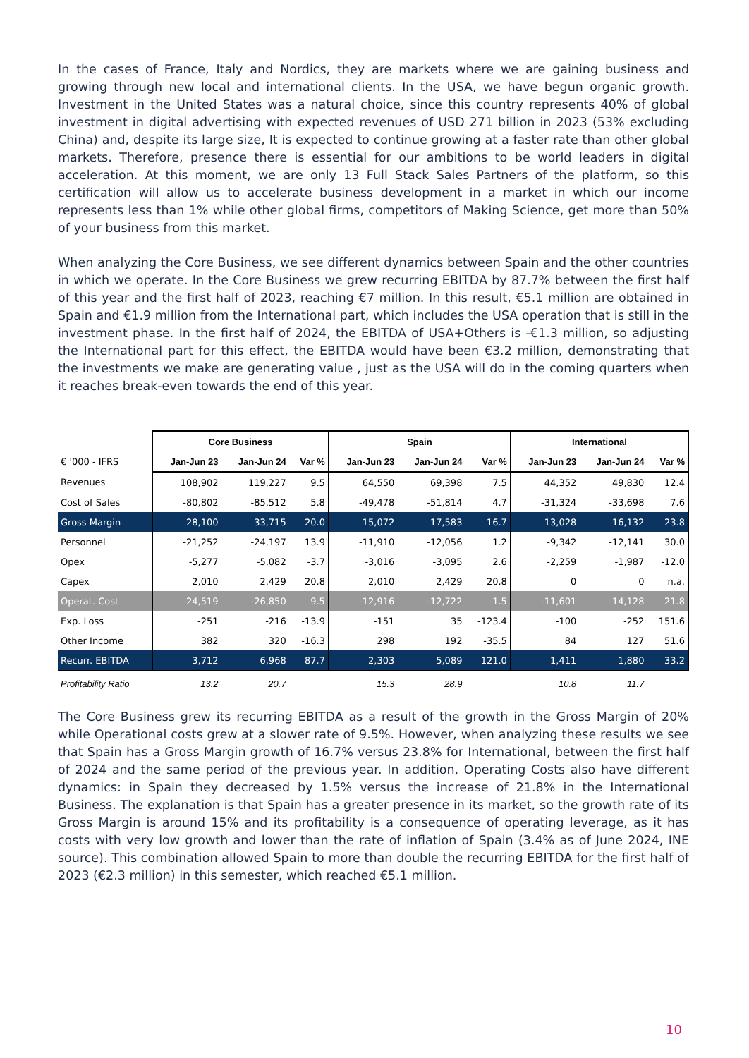In the cases of France, Italy and Nordics, they are markets where we are gaining business and growing through new local and international clients. In the USA, we have begun organic growth. Investment in the United States was a natural choice, since this country represents 40% of global investment in digital advertising with expected revenues of USD 271 billion in 2023 (53% excluding China) and, despite its large size, It is expected to continue growing at a faster rate than other global markets. Therefore, presence there is essential for our ambitions to be world leaders in digital acceleration. At this moment, we are only 13 Full Stack Sales Partners of the platform, so this certification will allow us to accelerate business development in a market in which our income represents less than 1% while other global firms, competitors of Making Science, get more than 50% of your business from this market.
When analyzing the Core Business, we see different dynamics between Spain and the other countries in which we operate. In the Core Business we grew recurring EBITDA by 87.7% between the first half of this year and the first half of 2023, reaching €7 million. In this result, €5.1 million are obtained in Spain and €1.9 million from the International part, which includes the USA operation that is still in the investment phase. In the first half of 2024, the EBITDA of USA+Others is -€1.3 million, so adjusting the International part for this effect, the EBITDA would have been €3.2 million, demonstrating that the investments we make are generating value , just as the USA will do in the coming quarters when it reaches break-even towards the end of this year.
| | Core Business | | | Spain | | | International | | |
| --- | --- | --- | --- | --- | --- | --- | --- | --- | --- |
| € '000 - IFRS | Jan-Jun 23 | Jan-Jun 24 | Var % | Jan-Jun 23 | Jan-Jun 24 | Var % | Jan-Jun 23 | Jan-Jun 24 | Var % |
| Revenues | 108,902 | 119,227 | 9.5 | 64,550 | 69,398 | 7.5 | 44,352 | 49,830 | 12.4 |
| Cost of Sales | -80,802 | -85,512 | 5.8 | -49,478 | -51,814 | 4.7 | -31,324 | -33,698 | 7.6 |
| Gross Margin | 28,100 | 33,715 | 20.0 | 15,072 | 17,583 | 16.7 | 13,028 | 16,132 | 23.8 |
| Personnel | -21,252 | -24,197 | 13.9 | -11,910 | -12,056 | 1.2 | -9,342 | -12,141 | 30.0 |
| Opex | -5,277 | -5,082 | -3.7 | -3,016 | -3,095 | 2.6 | -2,259 | -1,987 | -12.0 |
| Capex | 2,010 | 2,429 | 20.8 | 2,010 | 2,429 | 20.8 | 0 | 0 | n.a. |
| Operat. Cost | -24,519 | -26,850 | 9.5 | -12,916 | -12,722 | -1.5 | -11,601 | -14,128 | 21.8 |
| Exp. Loss | -251 | -216 | -13.9 | -151 | 35 | -123.4 | -100 | -252 | 151.6 |
| Other Income | 382 | 320 | -16.3 | 298 | 192 | -35.5 | 84 | 127 | 51.6 |
| Recurr. EBITDA | 3,712 | 6,968 | 87.7 | 2,303 | 5,089 | 121.0 | 1,411 | 1,880 | 33.2 |
| Profitability Ratio | 13.2 | 20.7 | | 15.3 | 28.9 | | 10.8 | 11.7 | |
The Core Business grew its recurring EBITDA as a result of the growth in the Gross Margin of 20% while Operational costs grew at a slower rate of 9.5%. However, when analyzing these results we see that Spain has a Gross Margin growth of 16.7% versus 23.8% for International, between the first half of 2024 and the same period of the previous year. In addition, Operating Costs also have different dynamics: in Spain they decreased by 1.5% versus the increase of 21.8% in the International Business. The explanation is that Spain has a greater presence in its market, so the growth rate of its Gross Margin is around 15% and its profitability is a consequence of operating leverage, as it has costs with very low growth and lower than the rate of inflation of Spain (3.4% as of June 2024, INE source). This combination allowed Spain to more than double the recurring EBITDA for the first half of 2023 (€2.3 million) in this semester, which reached €5.1 million.
10